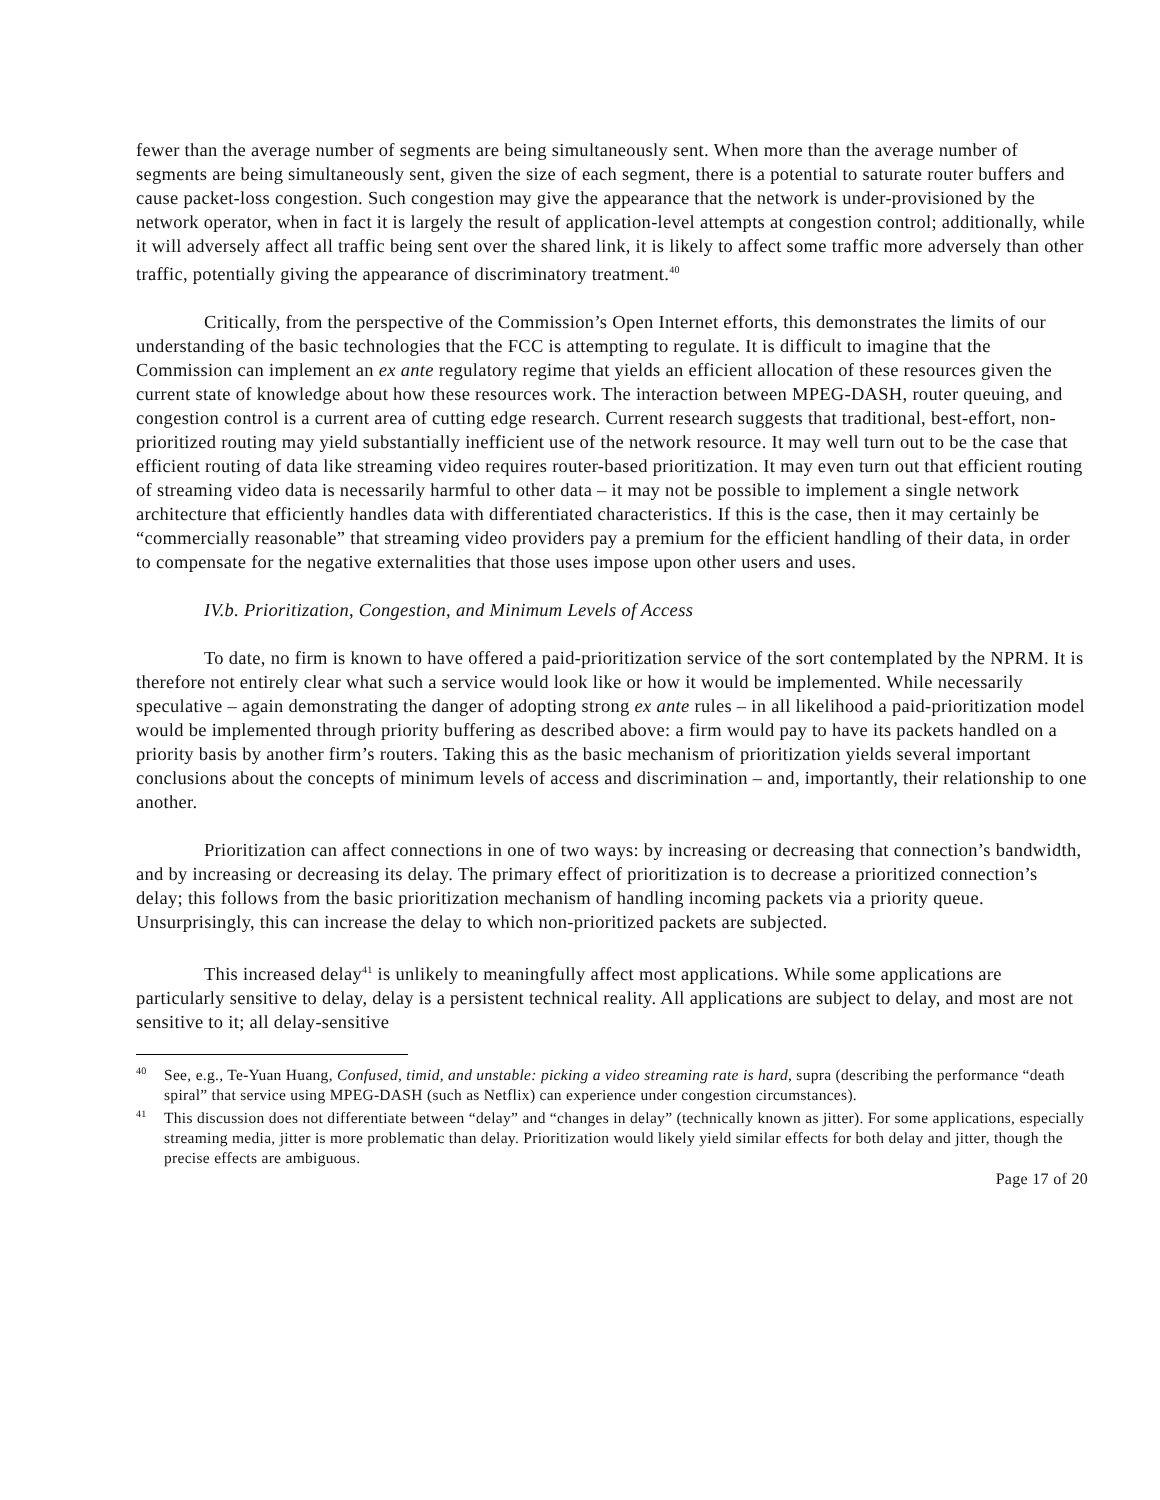fewer than the average number of segments are being simultaneously sent. When more than the average number of segments are being simultaneously sent, given the size of each segment, there is a potential to saturate router buffers and cause packet-loss congestion. Such congestion may give the appearance that the network is under-provisioned by the network operator, when in fact it is largely the result of application-level attempts at congestion control; additionally, while it will adversely affect all traffic being sent over the shared link, it is likely to affect some traffic more adversely than other traffic, potentially giving the appearance of discriminatory treatment.<sup>40</sup>
Critically, from the perspective of the Commission’s Open Internet efforts, this demonstrates the limits of our understanding of the basic technologies that the FCC is attempting to regulate. It is difficult to imagine that the Commission can implement an ex ante regulatory regime that yields an efficient allocation of these resources given the current state of knowledge about how these resources work. The interaction between MPEG-DASH, router queuing, and congestion control is a current area of cutting edge research. Current research suggests that traditional, best-effort, non-prioritized routing may yield substantially inefficient use of the network resource. It may well turn out to be the case that efficient routing of data like streaming video requires router-based prioritization. It may even turn out that efficient routing of streaming video data is necessarily harmful to other data – it may not be possible to implement a single network architecture that efficiently handles data with differentiated characteristics. If this is the case, then it may certainly be “commercially reasonable” that streaming video providers pay a premium for the efficient handling of their data, in order to compensate for the negative externalities that those uses impose upon other users and uses.
IV.b. Prioritization, Congestion, and Minimum Levels of Access
To date, no firm is known to have offered a paid-prioritization service of the sort contemplated by the NPRM. It is therefore not entirely clear what such a service would look like or how it would be implemented. While necessarily speculative – again demonstrating the danger of adopting strong ex ante rules – in all likelihood a paid-prioritization model would be implemented through priority buffering as described above: a firm would pay to have its packets handled on a priority basis by another firm’s routers. Taking this as the basic mechanism of prioritization yields several important conclusions about the concepts of minimum levels of access and discrimination – and, importantly, their relationship to one another.
Prioritization can affect connections in one of two ways: by increasing or decreasing that connection’s bandwidth, and by increasing or decreasing its delay. The primary effect of prioritization is to decrease a prioritized connection’s delay; this follows from the basic prioritization mechanism of handling incoming packets via a priority queue. Unsurprisingly, this can increase the delay to which non-prioritized packets are subjected.
This increased delay<sup>41</sup> is unlikely to meaningfully affect most applications. While some applications are particularly sensitive to delay, delay is a persistent technical reality. All applications are subject to delay, and most are not sensitive to it; all delay-sensitive
<sup>40</sup> See, e.g., Te-Yuan Huang, Confused, timid, and unstable: picking a video streaming rate is hard, supra (describing the performance “death spiral” that service using MPEG-DASH (such as Netflix) can experience under congestion circumstances).
<sup>41</sup> This discussion does not differentiate between “delay” and “changes in delay” (technically known as jitter). For some applications, especially streaming media, jitter is more problematic than delay. Prioritization would likely yield similar effects for both delay and jitter, though the precise effects are ambiguous.
Page 17 of 20